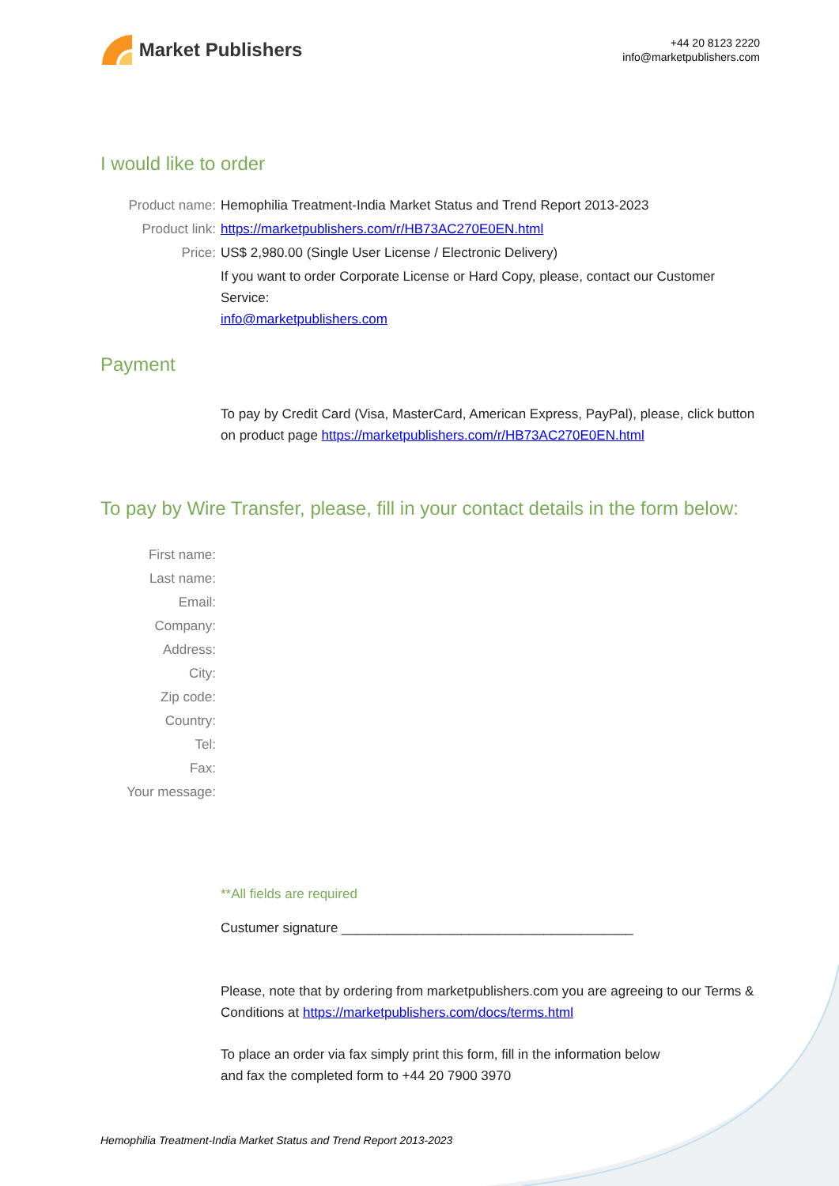Market Publishers
+44 20 8123 2220
info@marketpublishers.com
I would like to order
Product name: Hemophilia Treatment-India Market Status and Trend Report 2013-2023
Product link: https://marketpublishers.com/r/HB73AC270E0EN.html
Price: US$ 2,980.00 (Single User License / Electronic Delivery)
If you want to order Corporate License or Hard Copy, please, contact our Customer Service:
info@marketpublishers.com
Payment
To pay by Credit Card (Visa, MasterCard, American Express, PayPal), please, click button on product page https://marketpublishers.com/r/HB73AC270E0EN.html
To pay by Wire Transfer, please, fill in your contact details in the form below:
First name:
Last name:
Email:
Company:
Address:
City:
Zip code:
Country:
Tel:
Fax:
Your message:
**All fields are required
Custumer signature _______________________________________
Please, note that by ordering from marketpublishers.com you are agreeing to our Terms & Conditions at https://marketpublishers.com/docs/terms.html
To place an order via fax simply print this form, fill in the information below
and fax the completed form to +44 20 7900 3970
Hemophilia Treatment-India Market Status and Trend Report 2013-2023